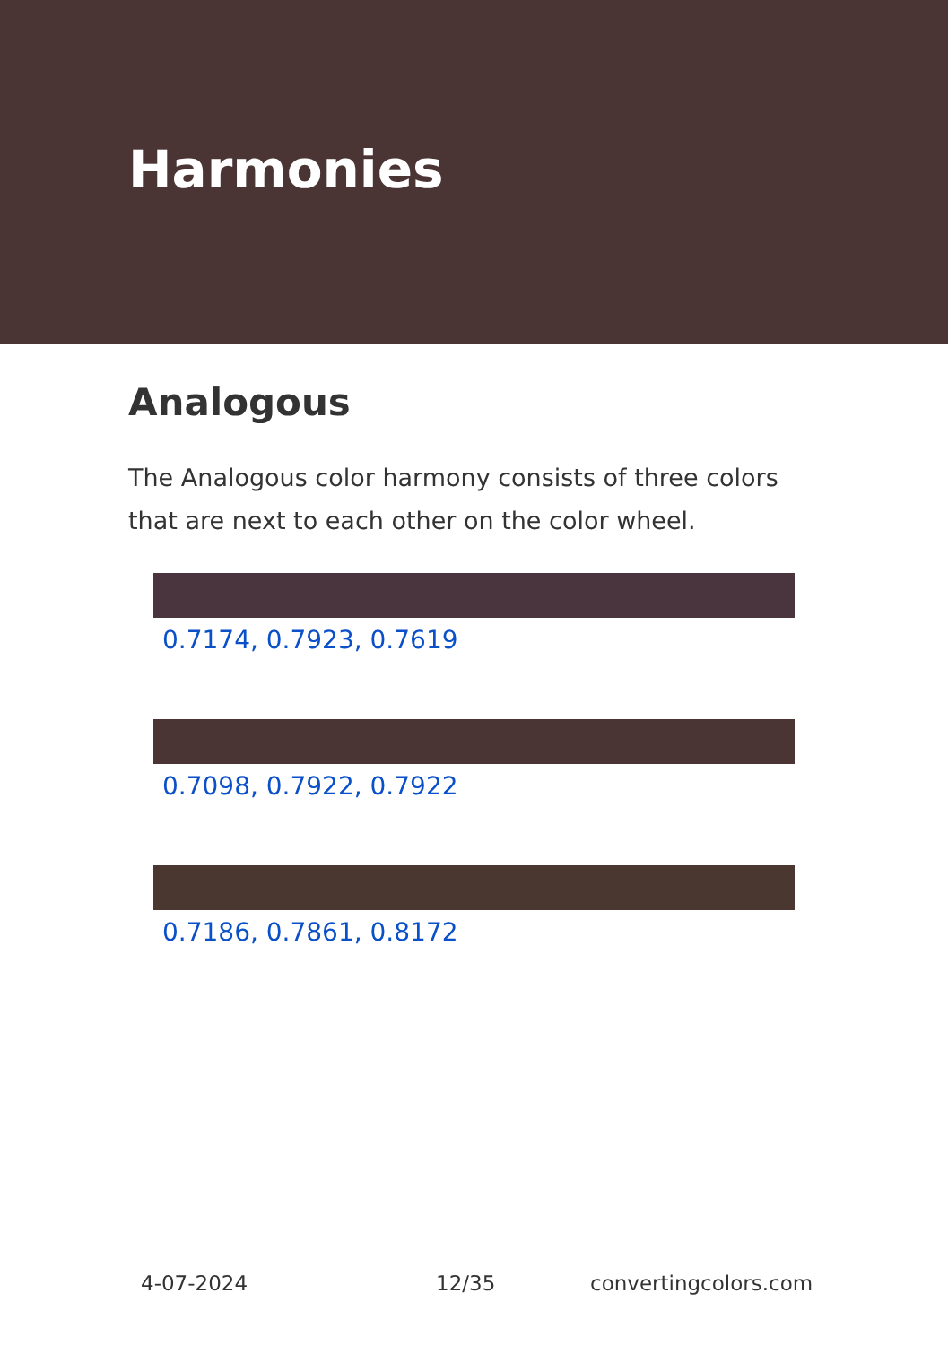Harmonies
Analogous
The Analogous color harmony consists of three colors that are next to each other on the color wheel.
0.7174, 0.7923, 0.7619
0.7098, 0.7922, 0.7922
0.7186, 0.7861, 0.8172
4-07-2024 12/35 convertingcolors.com